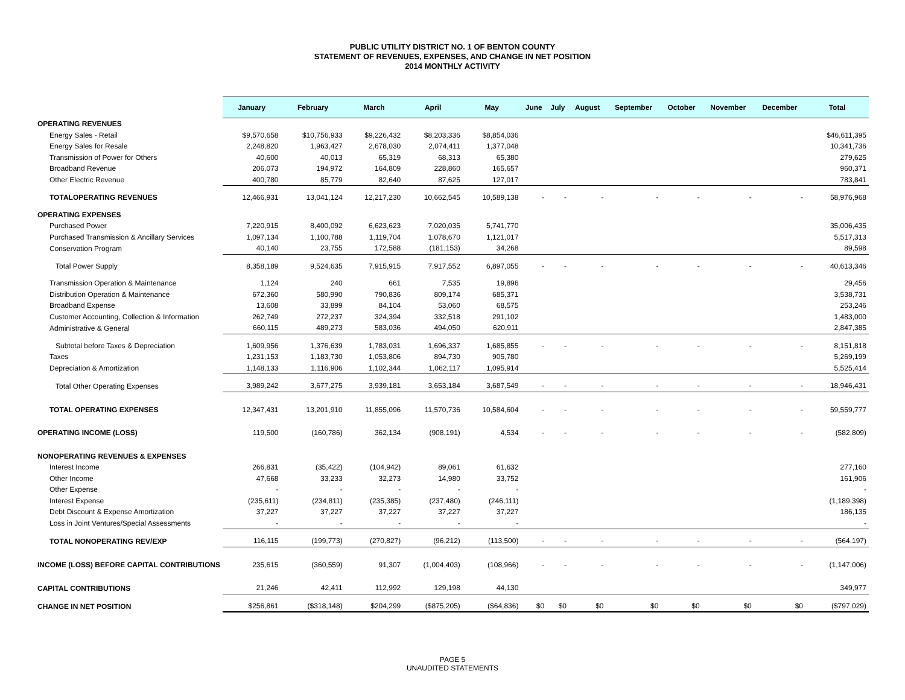PUBLIC UTILITY DISTRICT NO. 1 OF BENTON COUNTY
STATEMENT OF REVENUES, EXPENSES, AND CHANGE IN NET POSITION
2014 MONTHLY ACTIVITY
| | January | February | March | April | May | June | July | August | September | October | November | December | Total |
| --- | --- | --- | --- | --- | --- | --- | --- | --- | --- | --- | --- | --- | --- |
| OPERATING REVENUES | | | | | | | | | | | | | |
| Energy Sales - Retail | $9,570,658 | $10,756,933 | $9,226,432 | $8,203,336 | $8,854,036 | | | | | | | | $46,611,395 |
| Energy Sales for Resale | 2,248,820 | 1,963,427 | 2,678,030 | 2,074,411 | 1,377,048 | | | | | | | | 10,341,736 |
| Transmission of Power for Others | 40,600 | 40,013 | 65,319 | 68,313 | 65,380 | | | | | | | | 279,625 |
| Broadband Revenue | 206,073 | 194,972 | 164,809 | 228,860 | 165,657 | | | | | | | | 960,371 |
| Other Electric Revenue | 400,780 | 85,779 | 82,640 | 87,625 | 127,017 | | | | | | | | 783,841 |
| TOTALOPERATING REVENUES | 12,466,931 | 13,041,124 | 12,217,230 | 10,662,545 | 10,589,138 | - | - | - | - | - | - | - | 58,976,968 |
| OPERATING EXPENSES | | | | | | | | | | | | | |
| Purchased Power | 7,220,915 | 8,400,092 | 6,623,623 | 7,020,035 | 5,741,770 | | | | | | | | 35,006,435 |
| Purchased Transmission & Ancillary Services | 1,097,134 | 1,100,788 | 1,119,704 | 1,078,670 | 1,121,017 | | | | | | | | 5,517,313 |
| Conservation Program | 40,140 | 23,755 | 172,588 | (181,153) | 34,268 | | | | | | | | 89,598 |
| Total Power Supply | 8,358,189 | 9,524,635 | 7,915,915 | 7,917,552 | 6,897,055 | - | - | - | - | - | - | - | 40,613,346 |
| Transmission Operation & Maintenance | 1,124 | 240 | 661 | 7,535 | 19,896 | | | | | | | | 29,456 |
| Distribution Operation & Maintenance | 672,360 | 580,990 | 790,836 | 809,174 | 685,371 | | | | | | | | 3,538,731 |
| Broadband Expense | 13,608 | 33,899 | 84,104 | 53,060 | 68,575 | | | | | | | | 253,246 |
| Customer Accounting, Collection & Information | 262,749 | 272,237 | 324,394 | 332,518 | 291,102 | | | | | | | | 1,483,000 |
| Administrative & General | 660,115 | 489,273 | 583,036 | 494,050 | 620,911 | | | | | | | | 2,847,385 |
| Subtotal before Taxes & Depreciation | 1,609,956 | 1,376,639 | 1,783,031 | 1,696,337 | 1,685,855 | - | - | - | - | - | - | - | 8,151,818 |
| Taxes | 1,231,153 | 1,183,730 | 1,053,806 | 894,730 | 905,780 | | | | | | | | 5,269,199 |
| Depreciation & Amortization | 1,148,133 | 1,116,906 | 1,102,344 | 1,062,117 | 1,095,914 | | | | | | | | 5,525,414 |
| Total Other Operating Expenses | 3,989,242 | 3,677,275 | 3,939,181 | 3,653,184 | 3,687,549 | - | - | - | - | - | - | - | 18,946,431 |
| TOTAL OPERATING EXPENSES | 12,347,431 | 13,201,910 | 11,855,096 | 11,570,736 | 10,584,604 | - | - | - | - | - | - | - | 59,559,777 |
| OPERATING INCOME (LOSS) | 119,500 | (160,786) | 362,134 | (908,191) | 4,534 | - | - | - | - | - | - | - | (582,809) |
| NONOPERATING REVENUES & EXPENSES | | | | | | | | | | | | | |
| Interest Income | 266,831 | (35,422) | (104,942) | 89,061 | 61,632 | | | | | | | | 277,160 |
| Other Income | 47,668 | 33,233 | 32,273 | 14,980 | 33,752 | | | | | | | | 161,906 |
| Other Expense | - | - | - | - | - | | | | | | | | - |
| Interest Expense | (235,611) | (234,811) | (235,385) | (237,480) | (246,111) | | | | | | | | (1,189,398) |
| Debt Discount & Expense Amortization | 37,227 | 37,227 | 37,227 | 37,227 | 37,227 | | | | | | | | 186,135 |
| Loss in Joint Ventures/Special Assessments | - | - | - | - | - | | | | | | | | - |
| TOTAL NONOPERATING REV/EXP | 116,115 | (199,773) | (270,827) | (96,212) | (113,500) | - | - | - | - | - | - | - | (564,197) |
| INCOME (LOSS) BEFORE CAPITAL CONTRIBUTIONS | 235,615 | (360,559) | 91,307 | (1,004,403) | (108,966) | - | - | - | - | - | - | - | (1,147,006) |
| CAPITAL CONTRIBUTIONS | 21,246 | 42,411 | 112,992 | 129,198 | 44,130 | | | | | | | | 349,977 |
| CHANGE IN NET POSITION | $256,861 | ($318,148) | $204,299 | ($875,205) | ($64,836) | $0 | $0 | $0 | $0 | $0 | $0 | $0 | ($797,029) |
PAGE 5
UNAUDITED STATEMENTS